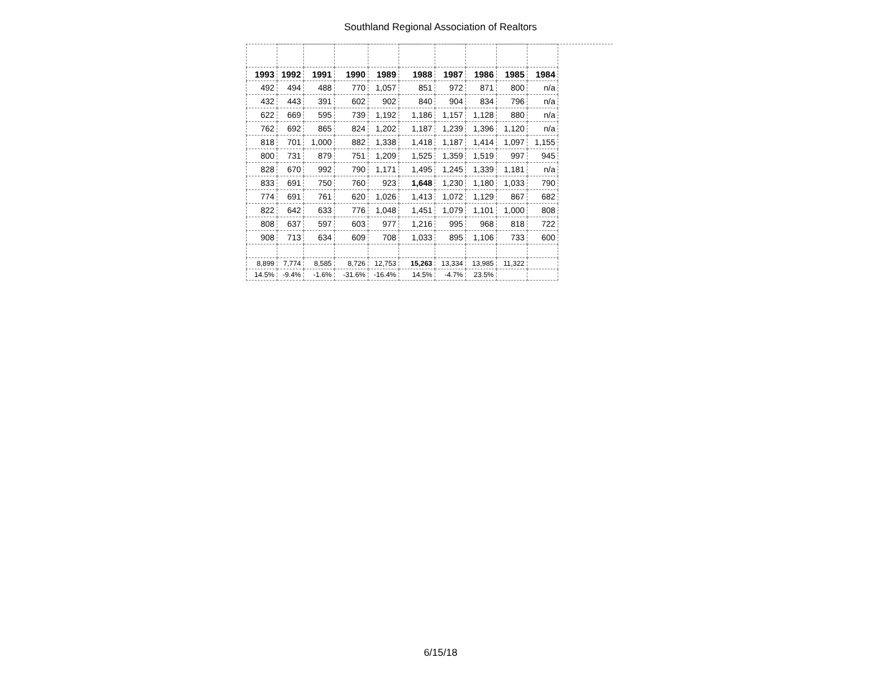Southland Regional Association of Realtors
| 1993 | 1992 | 1991 | 1990 | 1989 | 1988 | 1987 | 1986 | 1985 | 1984 |
| --- | --- | --- | --- | --- | --- | --- | --- | --- | --- |
| 492 | 494 | 488 | 770 | 1,057 | 851 | 972 | 871 | 800 | n/a |
| 432 | 443 | 391 | 602 | 902 | 840 | 904 | 834 | 796 | n/a |
| 622 | 669 | 595 | 739 | 1,192 | 1,186 | 1,157 | 1,128 | 880 | n/a |
| 762 | 692 | 865 | 824 | 1,202 | 1,187 | 1,239 | 1,396 | 1,120 | n/a |
| 818 | 701 | 1,000 | 882 | 1,338 | 1,418 | 1,187 | 1,414 | 1,097 | 1,155 |
| 800 | 731 | 879 | 751 | 1,209 | 1,525 | 1,359 | 1,519 | 997 | 945 |
| 828 | 670 | 992 | 790 | 1,171 | 1,495 | 1,245 | 1,339 | 1,181 | n/a |
| 833 | 691 | 750 | 760 | 923 | 1,648 | 1,230 | 1,180 | 1,033 | 790 |
| 774 | 691 | 761 | 620 | 1,026 | 1,413 | 1,072 | 1,129 | 867 | 682 |
| 822 | 642 | 633 | 776 | 1,048 | 1,451 | 1,079 | 1,101 | 1,000 | 808 |
| 808 | 637 | 597 | 603 | 977 | 1,216 | 995 | 968 | 818 | 722 |
| 908 | 713 | 634 | 609 | 708 | 1,033 | 895 | 1,106 | 733 | 600 |
| 8,899 | 7,774 | 8,585 | 8,726 | 12,753 | 15,263 | 13,334 | 13,985 | 11,322 | |
| 14.5% | -9.4% | -1.6% | -31.6% | -16.4% | 14.5% | -4.7% | 23.5% | | |
6/15/18